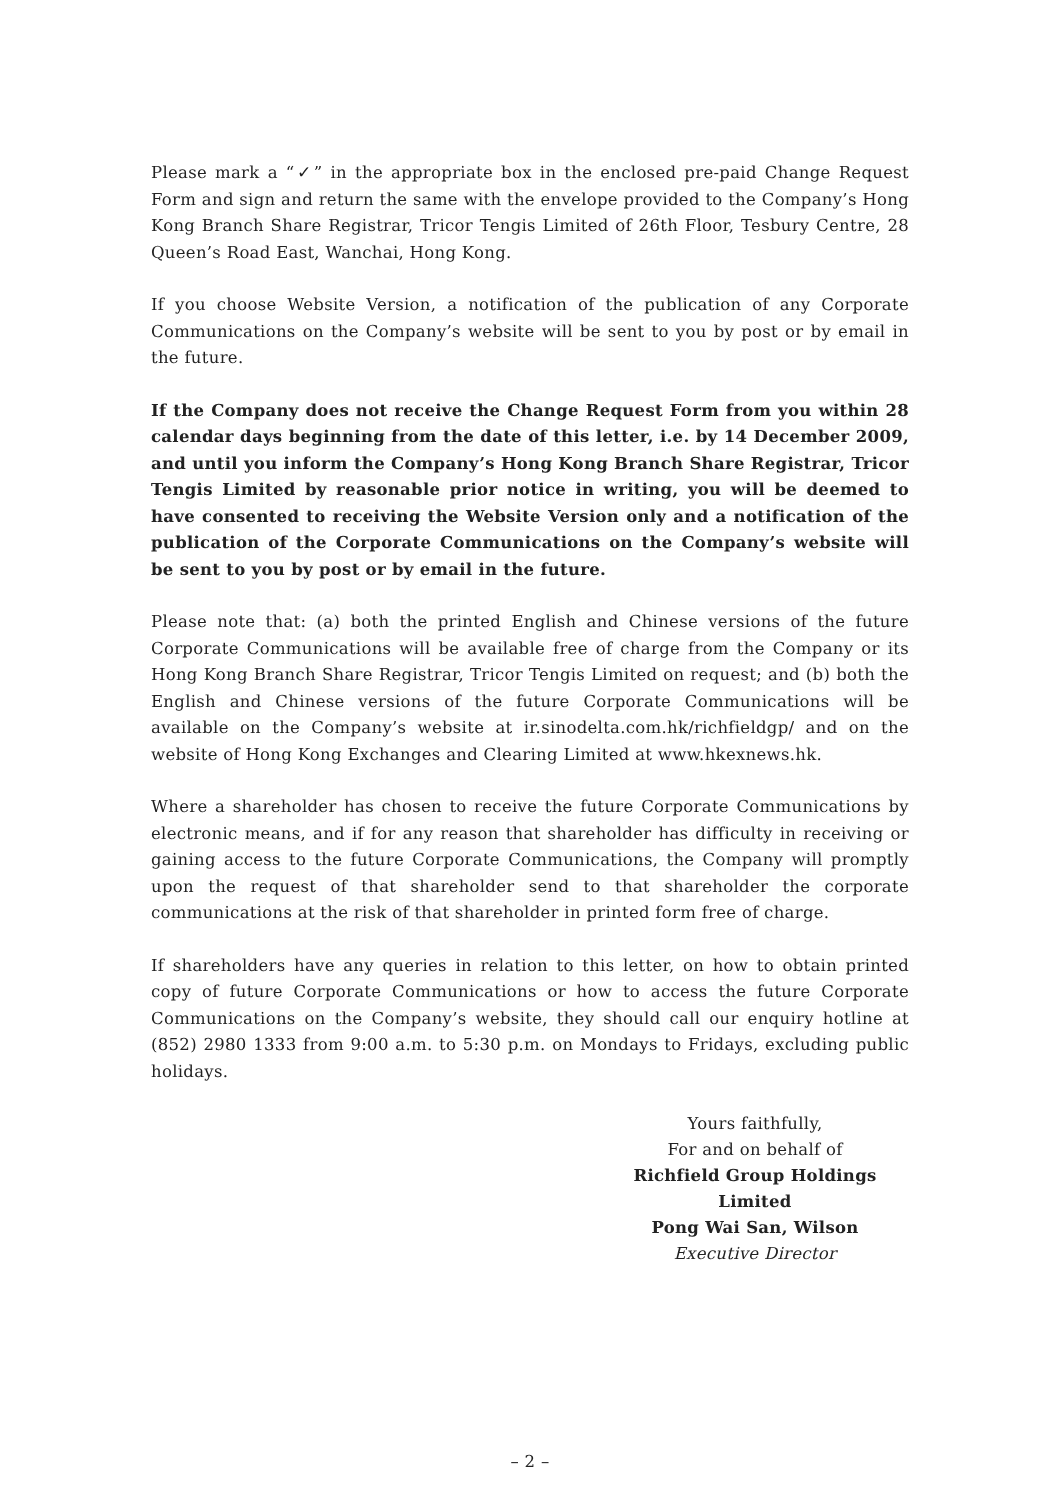Please mark a “✓” in the appropriate box in the enclosed pre-paid Change Request Form and sign and return the same with the envelope provided to the Company’s Hong Kong Branch Share Registrar, Tricor Tengis Limited of 26th Floor, Tesbury Centre, 28 Queen’s Road East, Wanchai, Hong Kong.
If you choose Website Version, a notification of the publication of any Corporate Communications on the Company’s website will be sent to you by post or by email in the future.
If the Company does not receive the Change Request Form from you within 28 calendar days beginning from the date of this letter, i.e. by 14 December 2009, and until you inform the Company’s Hong Kong Branch Share Registrar, Tricor Tengis Limited by reasonable prior notice in writing, you will be deemed to have consented to receiving the Website Version only and a notification of the publication of the Corporate Communications on the Company’s website will be sent to you by post or by email in the future.
Please note that: (a) both the printed English and Chinese versions of the future Corporate Communications will be available free of charge from the Company or its Hong Kong Branch Share Registrar, Tricor Tengis Limited on request; and (b) both the English and Chinese versions of the future Corporate Communications will be available on the Company’s website at ir.sinodelta.com.hk/richfieldgp/ and on the website of Hong Kong Exchanges and Clearing Limited at www.hkexnews.hk.
Where a shareholder has chosen to receive the future Corporate Communications by electronic means, and if for any reason that shareholder has difficulty in receiving or gaining access to the future Corporate Communications, the Company will promptly upon the request of that shareholder send to that shareholder the corporate communications at the risk of that shareholder in printed form free of charge.
If shareholders have any queries in relation to this letter, on how to obtain printed copy of future Corporate Communications or how to access the future Corporate Communications on the Company’s website, they should call our enquiry hotline at (852) 2980 1333 from 9:00 a.m. to 5:30 p.m. on Mondays to Fridays, excluding public holidays.
Yours faithfully,
For and on behalf of
Richfield Group Holdings Limited
Pong Wai San, Wilson
Executive Director
– 2 –